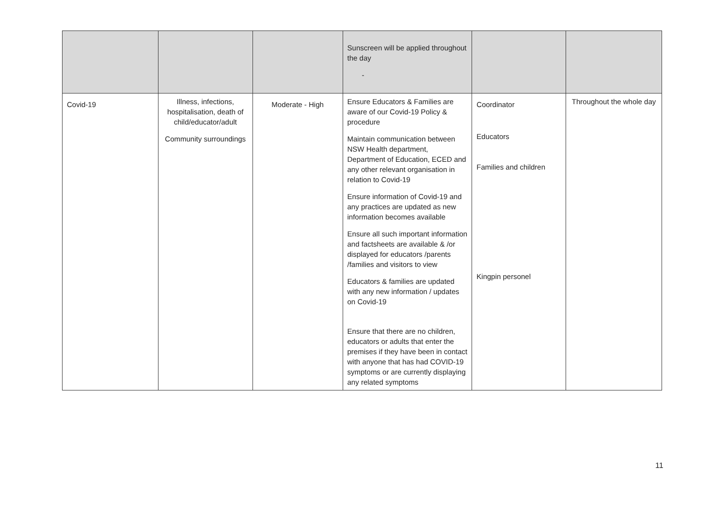| | | | Sunscreen will be applied throughout the day - | | |
| Covid-19 | Illness, infections, hospitalisation, death of child/educator/adult Community surroundings | Moderate - High | Ensure Educators & Families are aware of our Covid-19 Policy & procedure Maintain communication between NSW Health department, Department of Education, ECED and any other relevant organisation in relation to Covid-19 Ensure information of Covid-19 and any practices are updated as new information becomes available Ensure all such important information and factsheets are available & /or displayed for educators /parents /families and visitors to view Educators & families are updated with any new information / updates on Covid-19 Ensure that there are no children, educators or adults that enter the premises if they have been in contact with anyone that has had COVID-19 symptoms or are currently displaying any related symptoms | Coordinator Educators Families and children Kingpin personel | Throughout the whole day |
11